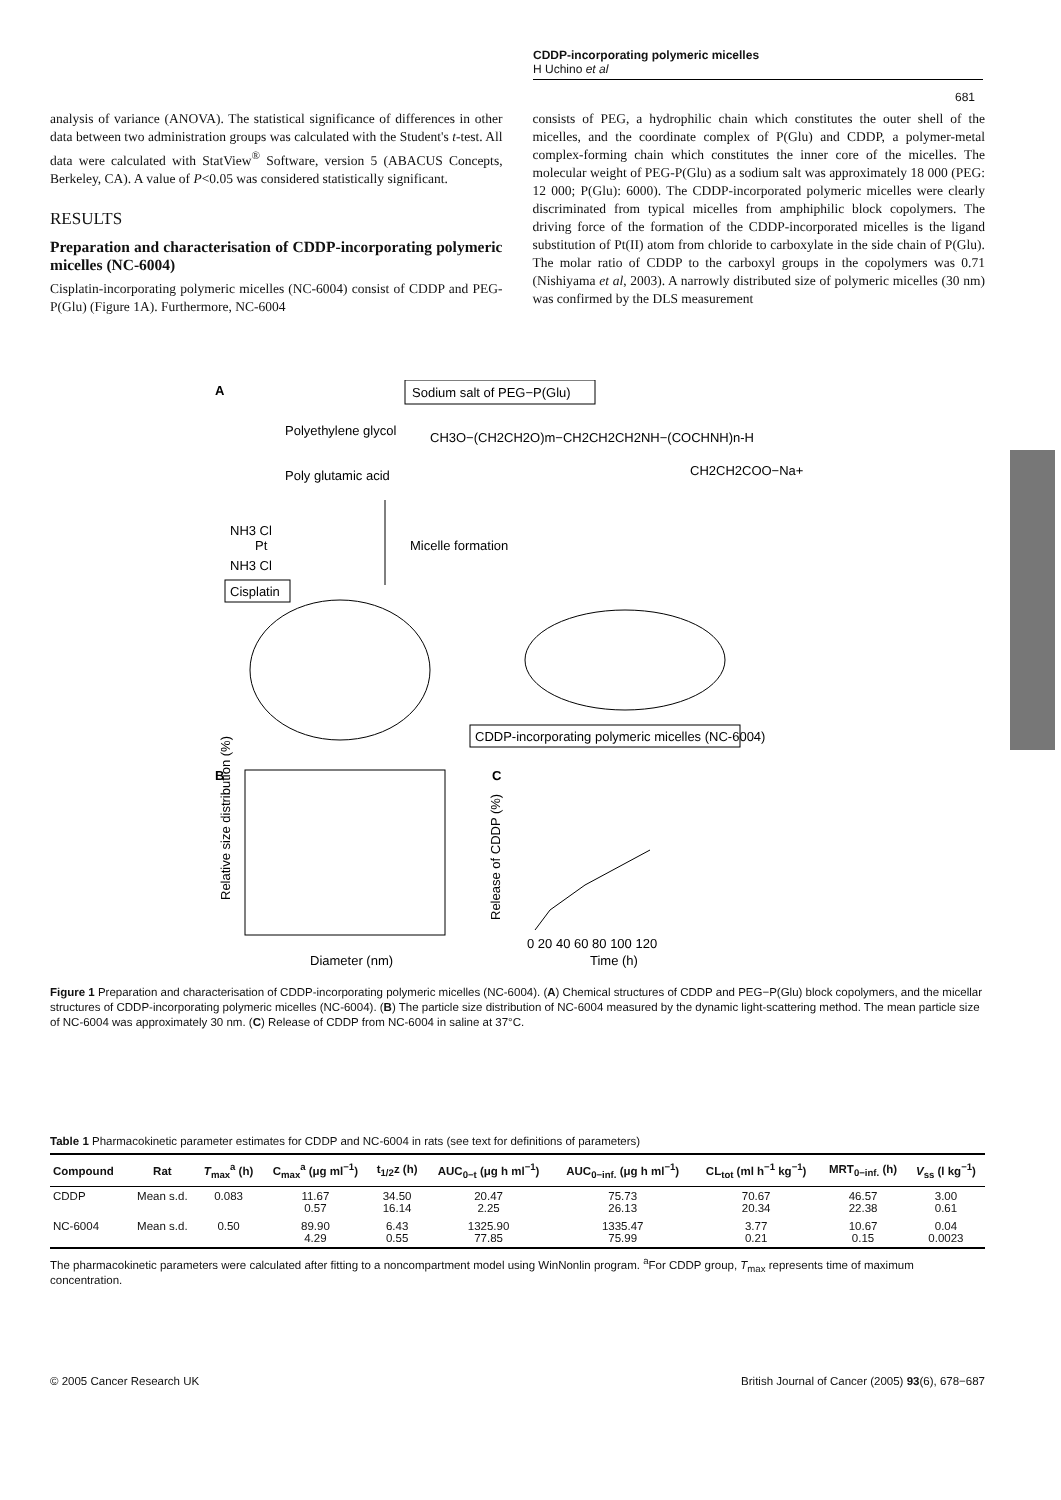CDDP-incorporating polymeric micelles
H Uchino et al
681
analysis of variance (ANOVA). The statistical significance of differences in other data between two administration groups was calculated with the Student's t-test. All data were calculated with StatView<sup>®</sup> Software, version 5 (ABACUS Concepts, Berkeley, CA). A value of P<0.05 was considered statistically significant.
RESULTS
Preparation and characterisation of CDDP-incorporating polymeric micelles (NC-6004)
Cisplatin-incorporating polymeric micelles (NC-6004) consist of CDDP and PEG-P(Glu) (Figure 1A). Furthermore, NC-6004
consists of PEG, a hydrophilic chain which constitutes the outer shell of the micelles, and the coordinate complex of P(Glu) and CDDP, a polymer-metal complex-forming chain which constitutes the inner core of the micelles. The molecular weight of PEG-P(Glu) as a sodium salt was approximately 18 000 (PEG: 12 000; P(Glu): 6000). The CDDP-incorporated polymeric micelles were clearly discriminated from typical micelles from amphiphilic block copolymers. The driving force of the formation of the CDDP-incorporated micelles is the ligand substitution of Pt(II) atom from chloride to carboxylate in the side chain of P(Glu). The molar ratio of CDDP to the carboxyl groups in the copolymers was 0.71 (Nishiyama et al, 2003). A narrowly distributed size of polymeric micelles (30 nm) was confirmed by the DLS measurement
A
Sodium salt of PEG−P(Glu)
Polyethylene glycol
CH3O−(CH2CH2O)m−CH2CH2CH2NH−(COCHNH)n-H
CH2CH2COO−Na+
Poly glutamic acid
Micelle formation
NH3 Cl
Pt
NH3 Cl
Cisplatin
CDDP-incorporating polymeric micelles (NC-6004)
B
Diameter (nm)
Relative size distribution (%)
C
0 20 40 60 80 100 120
Time (h)
Release of CDDP (%)
Figure 1 Preparation and characterisation of CDDP-incorporating polymeric micelles (NC-6004). (A) Chemical structures of CDDP and PEG−P(Glu) block copolymers, and the micellar structures of CDDP-incorporating polymeric micelles (NC-6004). (B) The particle size distribution of NC-6004 measured by the dynamic light-scattering method. The mean particle size of NC-6004 was approximately 30 nm. (C) Release of CDDP from NC-6004 in saline at 37°C.
Table 1 Pharmacokinetic parameter estimates for CDDP and NC-6004 in rats (see text for definitions of parameters)
| Compound | Rat | T<sub>max</sub><sup>a</sup> (h) | C<sub>max</sub><sup>a</sup> (μg ml<sup>−1</sup>) | t<sub>1/2</sub>z (h) | AUC<sub>0−t</sub> (μg h ml<sup>−1</sup>) | AUC<sub>0−inf.</sub> (μg h ml<sup>−1</sup>) | CL<sub>tot</sub> (ml h<sup>−1</sup> kg<sup>−1</sup>) | MRT<sub>0−inf.</sub> (h) | V<sub>ss</sub> (l kg<sup>−1</sup>) |
| --- | --- | --- | --- | --- | --- | --- | --- | --- | --- |
| CDDP | Mean s.d. | 0.083 | 11.67 0.57 | 34.50 16.14 | 20.47 2.25 | 75.73 26.13 | 70.67 20.34 | 46.57 22.38 | 3.00 0.61 |
| NC-6004 | Mean s.d. | 0.50 | 89.90 4.29 | 6.43 0.55 | 1325.90 77.85 | 1335.47 75.99 | 3.77 0.21 | 10.67 0.15 | 0.04 0.0023 |
The pharmacokinetic parameters were calculated after fitting to a noncompartment model using WinNonlin program. <sup>a</sup>For CDDP group, T<sub>max</sub> represents time of maximum concentration.
© 2005 Cancer Research UK British Journal of Cancer (2005) 93(6), 678−687